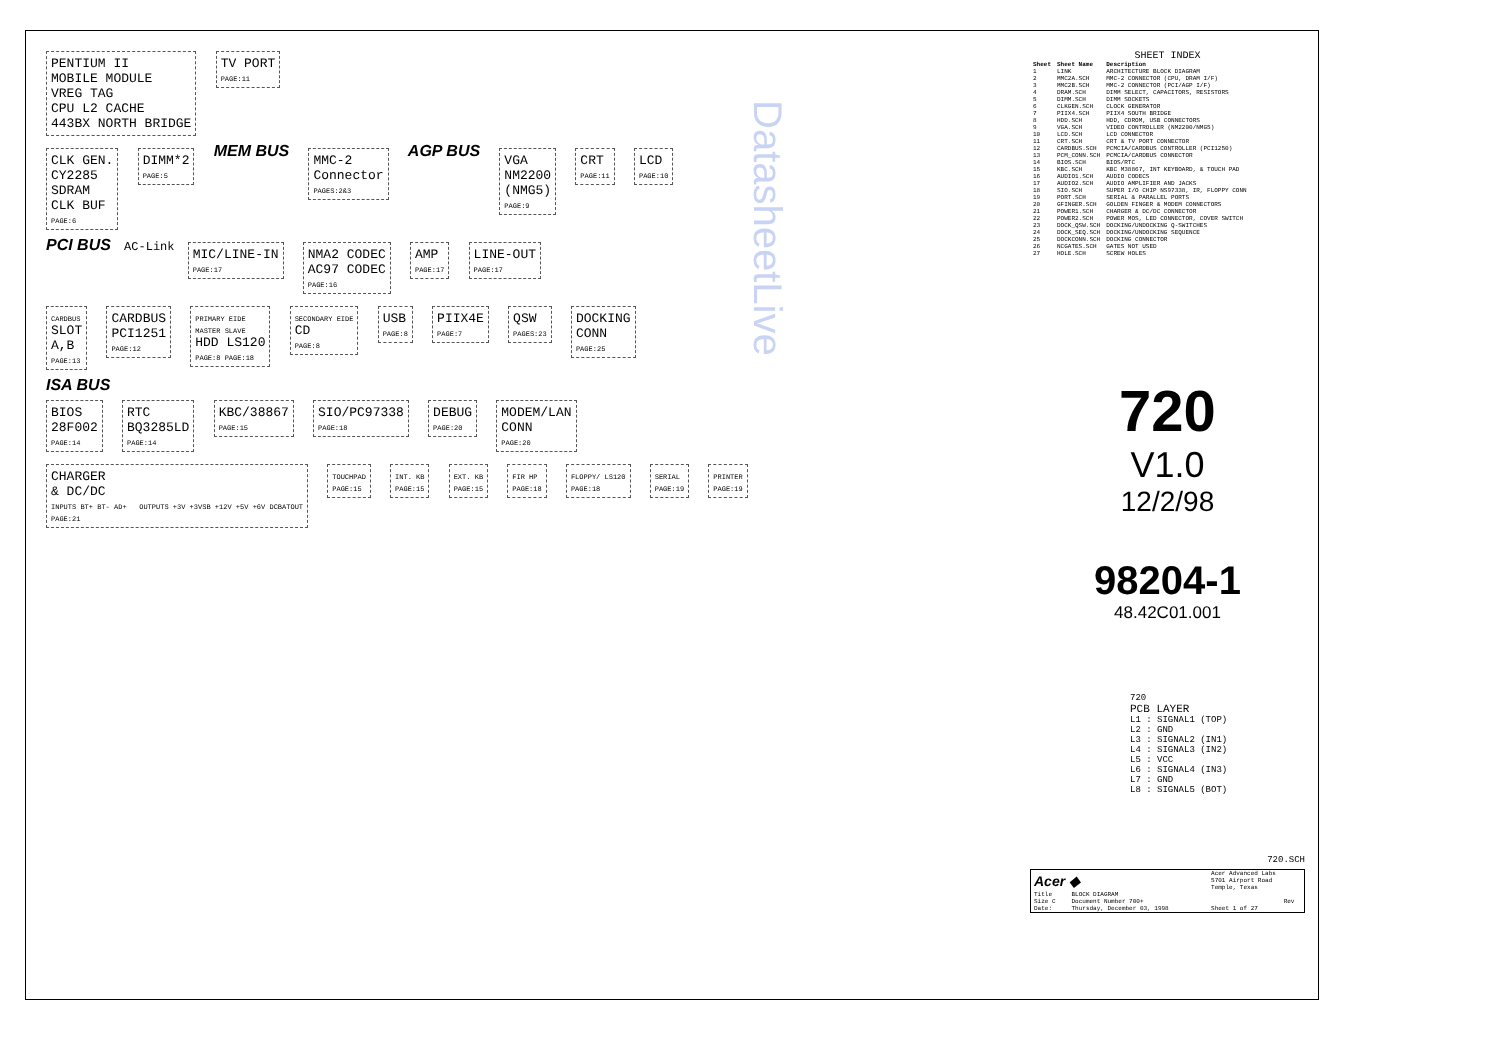PENTIUM II
MOBILE MODULE
VREG TAG
CPU L2 CACHE
443BX NORTH BRIDGE TV PORT PAGE:11
CLK GEN.
CY2285
SDRAM
CLK BUF PAGE:6 DIMM*2 PAGE:5 MEM BUS MMC-2
Connector PAGES:2&3 AGP BUS VGA
NM2200
(NMG5) PAGE:9 CRT PAGE:11 LCD PAGE:10
PCI BUS AC-Link MIC/LINE-IN PAGE:17 NMA2 CODEC
AC97 CODEC PAGE:16 AMP PAGE:17 LINE-OUT PAGE:17
CARDBUS SLOT
A,B PAGE:13 CARDBUS
PCI1251 PAGE:12 PRIMARY EIDE MASTER SLAVE HDD LS120 PAGE:8 PAGE:18 SECONDARY EIDE CD PAGE:8 USB PAGE:8 PIIX4E PAGE:7 QSW PAGES:23 DOCKING
CONN PAGE:25
ISA BUS
BIOS
28F002 PAGE:14 RTC
BQ3285LD PAGE:14 KBC/38867 PAGE:15 SIO/PC97338 PAGE:18 DEBUG PAGE:20 MODEM/LAN
CONN PAGE:20
CHARGER
& DC/DC INPUTS BT+ BT- AD+ OUTPUTS +3V +3VSB +12V +5V +6V DCBATOUT PAGE:21 TOUCHPAD PAGE:15 INT. KB PAGE:15 EXT. KB PAGE:15 FIR HP PAGE:18 FLOPPY/ LS120 PAGE:18 SERIAL PAGE:19 PRINTER PAGE:19
DatasheetLive
SHEET INDEX
| Sheet | Sheet Name | Description |
| --- | --- | --- |
| 1 | LINK | ARCHITECTURE BLOCK DIAGRAM |
| 2 | MMC2A.SCH | MMC-2 CONNECTOR (CPU, DRAM I/F) |
| 3 | MMC2B.SCH | MMC-2 CONNECTOR (PCI/AGP I/F) |
| 4 | DRAM.SCH | DIMM SELECT, CAPACITORS, RESISTORS |
| 5 | DIMM.SCH | DIMM SOCKETS |
| 6 | CLKGEN.SCH | CLOCK GENERATOR |
| 7 | PIIX4.SCH | PIIX4 SOUTH BRIDGE |
| 8 | HDD.SCH | HDD, CDROM, USB CONNECTORS |
| 9 | VGA.SCH | VIDEO CONTROLLER (NM2200/NMG5) |
| 10 | LCD.SCH | LCD CONNECTOR |
| 11 | CRT.SCH | CRT & TV PORT CONNECTOR |
| 12 | CARDBUS.SCH | PCMCIA/CARDBUS CONTROLLER (PCI1250) |
| 13 | PCM_CONN.SCH | PCMCIA/CARDBUS CONNECTOR |
| 14 | BIOS.SCH | BIOS/RTC |
| 15 | KBC.SCH | KBC M38867, INT KEYBOARD, & TOUCH PAD |
| 16 | AUDIO1.SCH | AUDIO CODECS |
| 17 | AUDIO2.SCH | AUDIO AMPLIFIER AND JACKS |
| 18 | SIO.SCH | SUPER I/O CHIP NS97338, IR, FLOPPY CONN |
| 19 | PORT.SCH | SERIAL & PARALLEL PORTS |
| 20 | GFINGER.SCH | GOLDEN FINGER & MODEM CONNECTORS |
| 21 | POWER1.SCH | CHARGER & DC/DC CONNECTOR |
| 22 | POWER2.SCH | POWER MOS, LED CONNECTOR, COVER SWITCH |
| 23 | DOCK_QSW.SCH | DOCKING/UNDOCKING Q-SWITCHES |
| 24 | DOCK_SEQ.SCH | DOCKING/UNDOCKING SEQUENCE |
| 25 | DOCKCONN.SCH | DOCKING CONNECTOR |
| 26 | NCGATES.SCH | GATES NOT USED |
| 27 | HOLE.SCH | SCREW HOLES |
720
V1.0
12/2/98
98204-1
48.42C01.001
720
PCB LAYER
L1 : SIGNAL1 (TOP)
L2 : GND
L3 : SIGNAL2 (IN1)
L4 : SIGNAL3 (IN2)
L5 : VCC
L6 : SIGNAL4 (IN3)
L7 : GND
L8 : SIGNAL5 (BOT)
720.SCH
| Acer ◆ | | Acer Advanced Labs 5701 Airport Road Temple, Texas | |
| Title | BLOCK DIAGRAM | | |
| Size C | Document Number 700+ | | Rev |
| Date: | Thursday, December 03, 1998 | Sheet 1 of 27 | |